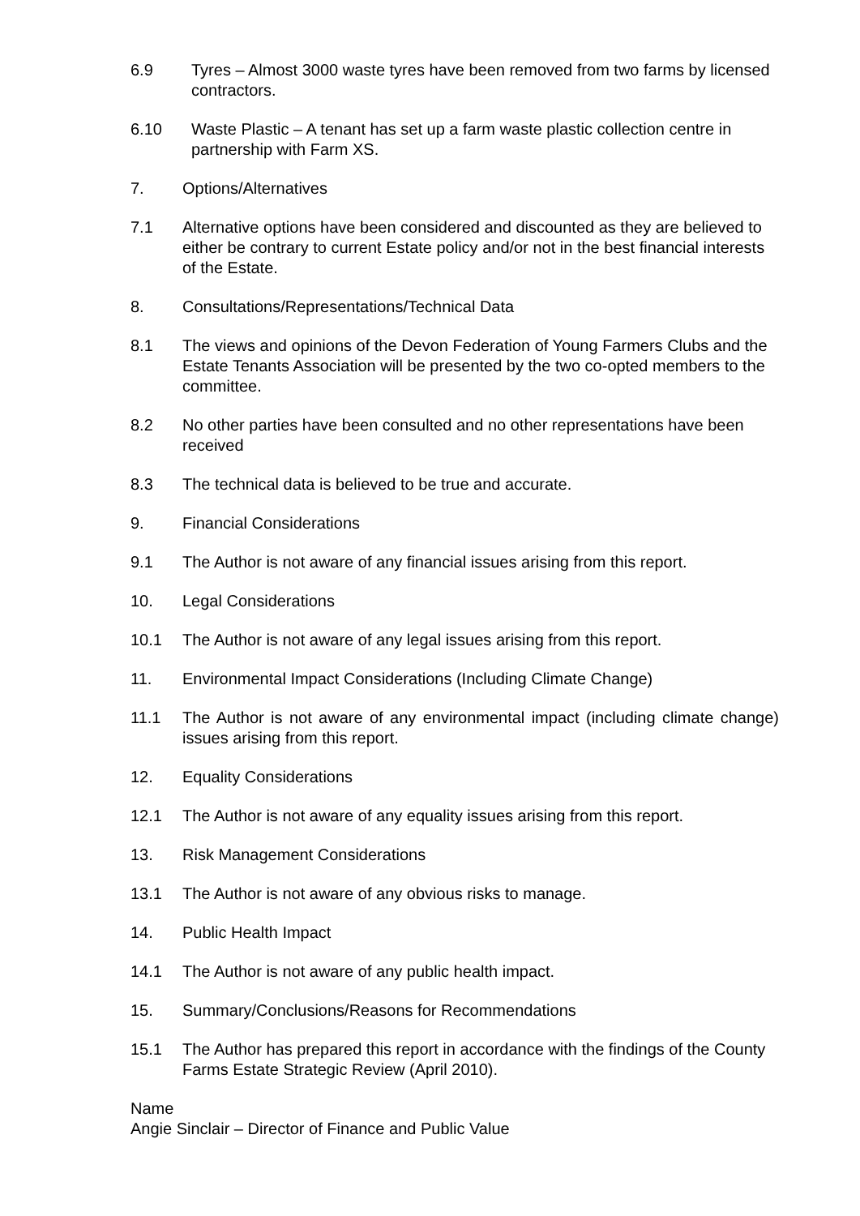6.9 Tyres – Almost 3000 waste tyres have been removed from two farms by licensed contractors.
6.10 Waste Plastic – A tenant has set up a farm waste plastic collection centre in partnership with Farm XS.
7. Options/Alternatives
7.1 Alternative options have been considered and discounted as they are believed to either be contrary to current Estate policy and/or not in the best financial interests of the Estate.
8. Consultations/Representations/Technical Data
8.1 The views and opinions of the Devon Federation of Young Farmers Clubs and the Estate Tenants Association will be presented by the two co-opted members to the committee.
8.2 No other parties have been consulted and no other representations have been received
8.3 The technical data is believed to be true and accurate.
9. Financial Considerations
9.1 The Author is not aware of any financial issues arising from this report.
10. Legal Considerations
10.1 The Author is not aware of any legal issues arising from this report.
11. Environmental Impact Considerations (Including Climate Change)
11.1 The Author is not aware of any environmental impact (including climate change) issues arising from this report.
12. Equality Considerations
12.1 The Author is not aware of any equality issues arising from this report.
13. Risk Management Considerations
13.1 The Author is not aware of any obvious risks to manage.
14. Public Health Impact
14.1 The Author is not aware of any public health impact.
15. Summary/Conclusions/Reasons for Recommendations
15.1 The Author has prepared this report in accordance with the findings of the County Farms Estate Strategic Review (April 2010).
Name
Angie Sinclair – Director of Finance and Public Value